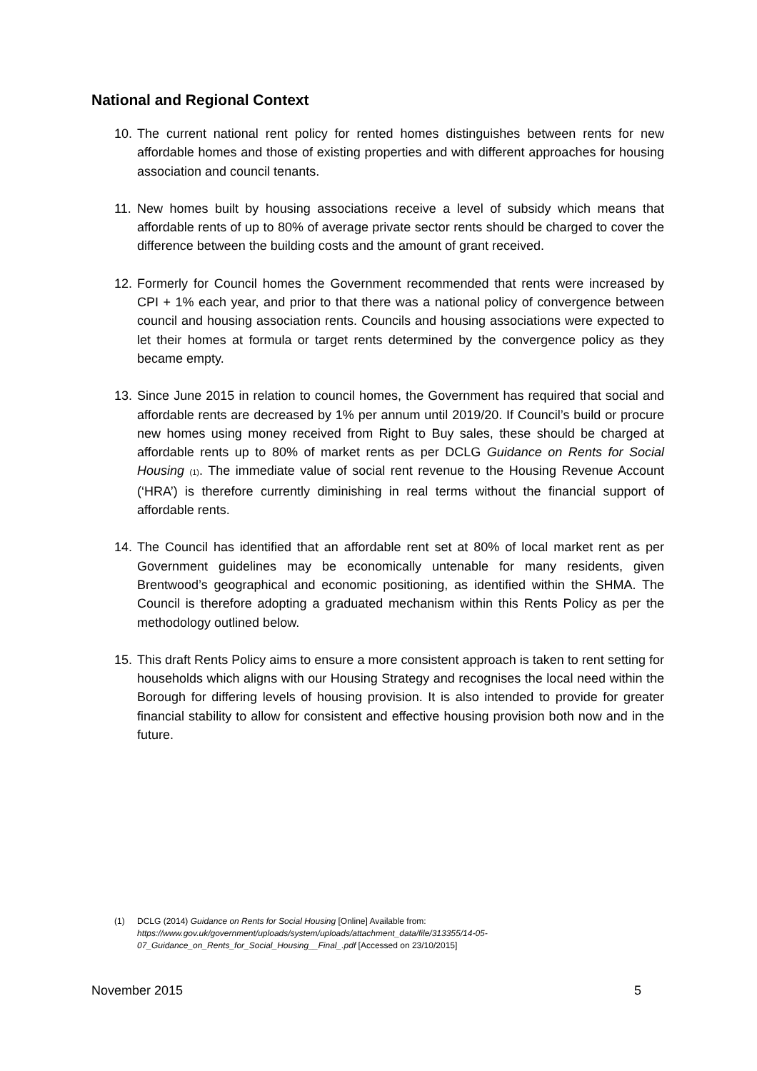National and Regional Context
10. The current national rent policy for rented homes distinguishes between rents for new affordable homes and those of existing properties and with different approaches for housing association and council tenants.
11. New homes built by housing associations receive a level of subsidy which means that affordable rents of up to 80% of average private sector rents should be charged to cover the difference between the building costs and the amount of grant received.
12. Formerly for Council homes the Government recommended that rents were increased by CPI + 1% each year, and prior to that there was a national policy of convergence between council and housing association rents. Councils and housing associations were expected to let their homes at formula or target rents determined by the convergence policy as they became empty.
13. Since June 2015 in relation to council homes, the Government has required that social and affordable rents are decreased by 1% per annum until 2019/20. If Council’s build or procure new homes using money received from Right to Buy sales, these should be charged at affordable rents up to 80% of market rents as per DCLG Guidance on Rents for Social Housing (1). The immediate value of social rent revenue to the Housing Revenue Account (‘HRA’) is therefore currently diminishing in real terms without the financial support of affordable rents.
14. The Council has identified that an affordable rent set at 80% of local market rent as per Government guidelines may be economically untenable for many residents, given Brentwood’s geographical and economic positioning, as identified within the SHMA. The Council is therefore adopting a graduated mechanism within this Rents Policy as per the methodology outlined below.
15. This draft Rents Policy aims to ensure a more consistent approach is taken to rent setting for households which aligns with our Housing Strategy and recognises the local need within the Borough for differing levels of housing provision. It is also intended to provide for greater financial stability to allow for consistent and effective housing provision both now and in the future.
(1) DCLG (2014) Guidance on Rents for Social Housing [Online] Available from: https://www.gov.uk/government/uploads/system/uploads/attachment_data/file/313355/14-05-07_Guidance_on_Rents_for_Social_Housing__Final_.pdf [Accessed on 23/10/2015]
November 2015 5